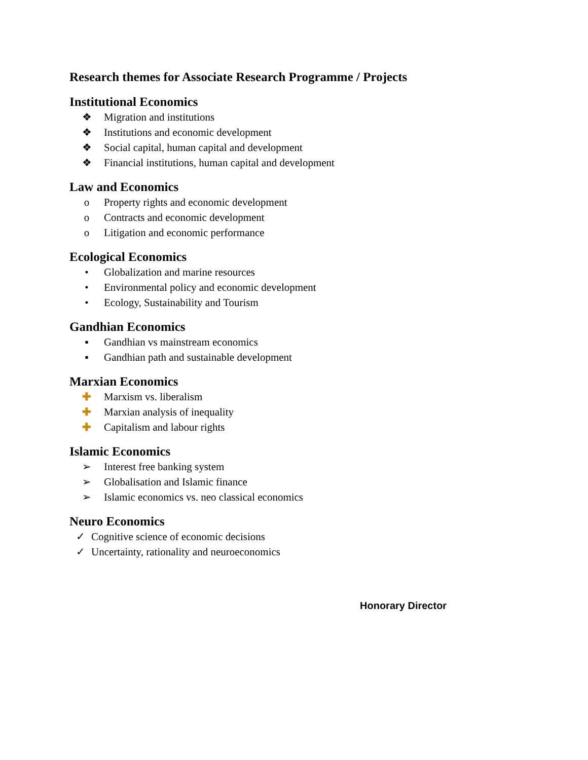Research themes for Associate Research Programme / Projects
Institutional Economics
❖ Migration and institutions
❖ Institutions and economic development
❖ Social capital, human capital and development
❖ Financial institutions, human capital and development
Law and Economics
o Property rights and economic development
o Contracts and economic development
o Litigation and economic performance
Ecological Economics
• Globalization and marine resources
• Environmental policy and economic development
• Ecology, Sustainability and Tourism
Gandhian Economics
▪ Gandhian vs mainstream economics
▪ Gandhian path and sustainable development
Marxian Economics
✚ Marxism vs. liberalism
✚ Marxian analysis of inequality
✚ Capitalism and labour rights
Islamic Economics
➢ Interest free banking system
➢ Globalisation and Islamic finance
➢ Islamic economics vs. neo classical economics
Neuro Economics
✓ Cognitive science of economic decisions
✓ Uncertainty, rationality and neuroeconomics
Honorary Director